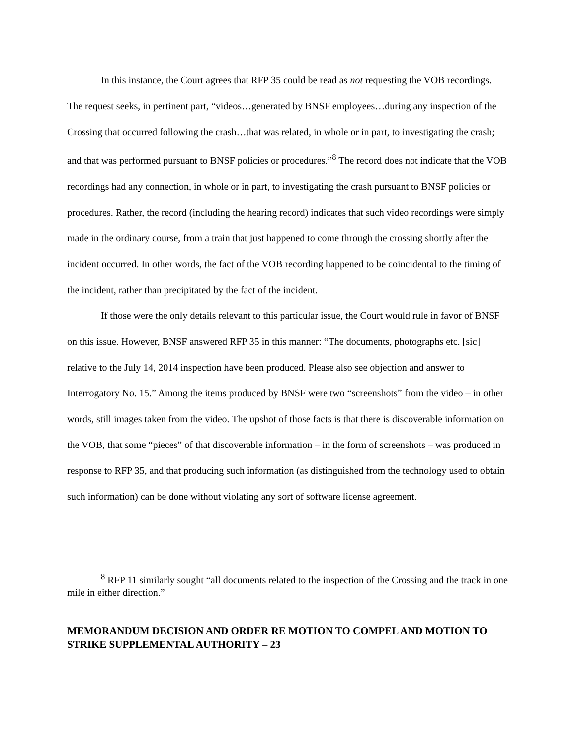In this instance, the Court agrees that RFP 35 could be read as not requesting the VOB recordings. The request seeks, in pertinent part, “videos…generated by BNSF employees…during any inspection of the Crossing that occurred following the crash…that was related, in whole or in part, to investigating the crash; and that was performed pursuant to BNSF policies or procedures.”<sup>8</sup> The record does not indicate that the VOB recordings had any connection, in whole or in part, to investigating the crash pursuant to BNSF policies or procedures. Rather, the record (including the hearing record) indicates that such video recordings were simply made in the ordinary course, from a train that just happened to come through the crossing shortly after the incident occurred. In other words, the fact of the VOB recording happened to be coincidental to the timing of the incident, rather than precipitated by the fact of the incident.
If those were the only details relevant to this particular issue, the Court would rule in favor of BNSF on this issue. However, BNSF answered RFP 35 in this manner: “The documents, photographs etc. [sic] relative to the July 14, 2014 inspection have been produced. Please also see objection and answer to Interrogatory No. 15.” Among the items produced by BNSF were two “screenshots” from the video – in other words, still images taken from the video. The upshot of those facts is that there is discoverable information on the VOB, that some “pieces” of that discoverable information – in the form of screenshots – was produced in response to RFP 35, and that producing such information (as distinguished from the technology used to obtain such information) can be done without violating any sort of software license agreement.
<sup>8</sup> RFP 11 similarly sought “all documents related to the inspection of the Crossing and the track in one mile in either direction.”
MEMORANDUM DECISION AND ORDER RE MOTION TO COMPEL AND MOTION TO STRIKE SUPPLEMENTAL AUTHORITY – 23